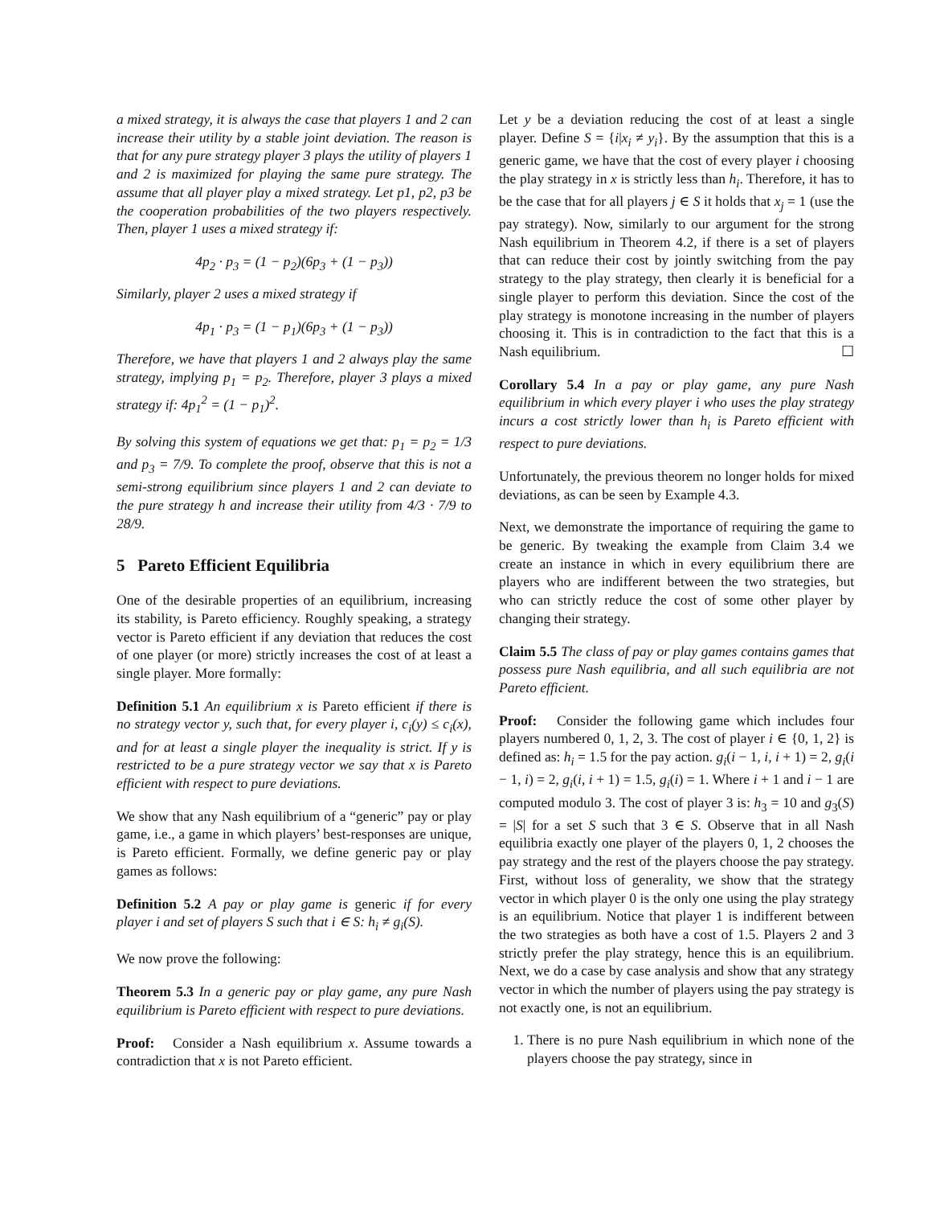a mixed strategy, it is always the case that players 1 and 2 can increase their utility by a stable joint deviation. The reason is that for any pure strategy player 3 plays the utility of players 1 and 2 is maximized for playing the same pure strategy. The assume that all player play a mixed strategy. Let p1, p2, p3 be the cooperation probabilities of the two players respectively. Then, player 1 uses a mixed strategy if:
4p<sub>2</sub> · p<sub>3</sub> = (1 − p<sub>2</sub>)(6p<sub>3</sub> + (1 − p<sub>3</sub>))
Similarly, player 2 uses a mixed strategy if
4p<sub>1</sub> · p<sub>3</sub> = (1 − p<sub>1</sub>)(6p<sub>3</sub> + (1 − p<sub>3</sub>))
Therefore, we have that players 1 and 2 always play the same strategy, implying p<sub>1</sub> = p<sub>2</sub>. Therefore, player 3 plays a mixed strategy if: 4p<sub>1</sub><sup>2</sup> = (1 − p<sub>1</sub>)<sup>2</sup>.
By solving this system of equations we get that: p<sub>1</sub> = p<sub>2</sub> = 1/3 and p<sub>3</sub> = 7/9. To complete the proof, observe that this is not a semi-strong equilibrium since players 1 and 2 can deviate to the pure strategy h and increase their utility from 4/3 · 7/9 to 28/9.
5 Pareto Efficient Equilibria
One of the desirable properties of an equilibrium, increasing its stability, is Pareto efficiency. Roughly speaking, a strategy vector is Pareto efficient if any deviation that reduces the cost of one player (or more) strictly increases the cost of at least a single player. More formally:
Definition 5.1 An equilibrium x is Pareto efficient if there is no strategy vector y, such that, for every player i, c<sub>i</sub>(y) ≤ c<sub>i</sub>(x), and for at least a single player the inequality is strict. If y is restricted to be a pure strategy vector we say that x is Pareto efficient with respect to pure deviations.
We show that any Nash equilibrium of a “generic” pay or play game, i.e., a game in which players’ best-responses are unique, is Pareto efficient. Formally, we define generic pay or play games as follows:
Definition 5.2 A pay or play game is generic if for every player i and set of players S such that i ∈ S: h<sub>i</sub> ≠ g<sub>i</sub>(S).
We now prove the following:
Theorem 5.3 In a generic pay or play game, any pure Nash equilibrium is Pareto efficient with respect to pure deviations.
Proof: Consider a Nash equilibrium x. Assume towards a contradiction that x is not Pareto efficient.
Let y be a deviation reducing the cost of at least a single player. Define S = {i|x<sub>i</sub> ≠ y<sub>i</sub>}. By the assumption that this is a generic game, we have that the cost of every player i choosing the play strategy in x is strictly less than h<sub>i</sub>. Therefore, it has to be the case that for all players j ∈ S it holds that x<sub>j</sub> = 1 (use the pay strategy). Now, similarly to our argument for the strong Nash equilibrium in Theorem 4.2, if there is a set of players that can reduce their cost by jointly switching from the pay strategy to the play strategy, then clearly it is beneficial for a single player to perform this deviation. Since the cost of the play strategy is monotone increasing in the number of players choosing it. This is in contradiction to the fact that this is a Nash equilibrium. ☐
Corollary 5.4 In a pay or play game, any pure Nash equilibrium in which every player i who uses the play strategy incurs a cost strictly lower than h<sub>i</sub> is Pareto efficient with respect to pure deviations.
Unfortunately, the previous theorem no longer holds for mixed deviations, as can be seen by Example 4.3.
Next, we demonstrate the importance of requiring the game to be generic. By tweaking the example from Claim 3.4 we create an instance in which in every equilibrium there are players who are indifferent between the two strategies, but who can strictly reduce the cost of some other player by changing their strategy.
Claim 5.5 The class of pay or play games contains games that possess pure Nash equilibria, and all such equilibria are not Pareto efficient.
Proof: Consider the following game which includes four players numbered 0, 1, 2, 3. The cost of player i ∈ {0, 1, 2} is defined as: h<sub>i</sub> = 1.5 for the pay action. g<sub>i</sub>(i − 1, i, i + 1) = 2, g<sub>i</sub>(i − 1, i) = 2, g<sub>i</sub>(i, i + 1) = 1.5, g<sub>i</sub>(i) = 1. Where i + 1 and i − 1 are computed modulo 3. The cost of player 3 is: h<sub>3</sub> = 10 and g<sub>3</sub>(S) = |S| for a set S such that 3 ∈ S. Observe that in all Nash equilibria exactly one player of the players 0, 1, 2 chooses the pay strategy and the rest of the players choose the pay strategy. First, without loss of generality, we show that the strategy vector in which player 0 is the only one using the play strategy is an equilibrium. Notice that player 1 is indifferent between the two strategies as both have a cost of 1.5. Players 2 and 3 strictly prefer the play strategy, hence this is an equilibrium. Next, we do a case by case analysis and show that any strategy vector in which the number of players using the pay strategy is not exactly one, is not an equilibrium.
1. There is no pure Nash equilibrium in which none of the players choose the pay strategy, since in